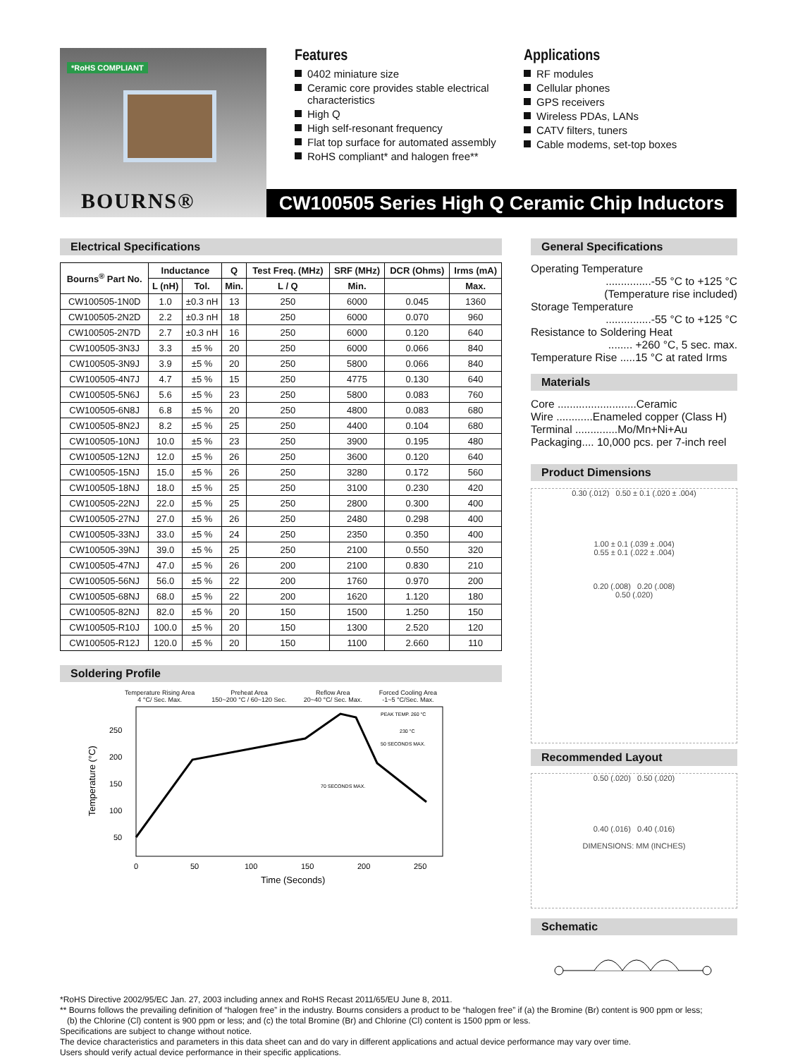*RoHS COMPLIANT
BOURNS®
Features
0402 miniature size
Ceramic core provides stable electrical characteristics
High Q
High self-resonant frequency
Flat top surface for automated assembly
RoHS compliant* and halogen free**
Applications
RF modules
Cellular phones
GPS receivers
Wireless PDAs, LANs
CATV filters, tuners
Cable modems, set-top boxes
CW100505 Series High Q Ceramic Chip Inductors
Electrical Specifications
| Bourns<sup>®</sup> Part No. | Inductance | | Q | Test Freq. (MHz) | SRF (MHz) | DCR (Ohms) | Irms (mA) |
| --- | --- | --- | --- | --- | --- | --- | --- |
| | L (nH) | Tol. | Min. | L / Q | Min. | | Max. |
| CW100505-1N0D | 1.0 | ±0.3 nH | 13 | 250 | 6000 | 0.045 | 1360 |
| CW100505-2N2D | 2.2 | ±0.3 nH | 18 | 250 | 6000 | 0.070 | 960 |
| CW100505-2N7D | 2.7 | ±0.3 nH | 16 | 250 | 6000 | 0.120 | 640 |
| CW100505-3N3J | 3.3 | ±5 % | 20 | 250 | 6000 | 0.066 | 840 |
| CW100505-3N9J | 3.9 | ±5 % | 20 | 250 | 5800 | 0.066 | 840 |
| CW100505-4N7J | 4.7 | ±5 % | 15 | 250 | 4775 | 0.130 | 640 |
| CW100505-5N6J | 5.6 | ±5 % | 23 | 250 | 5800 | 0.083 | 760 |
| CW100505-6N8J | 6.8 | ±5 % | 20 | 250 | 4800 | 0.083 | 680 |
| CW100505-8N2J | 8.2 | ±5 % | 25 | 250 | 4400 | 0.104 | 680 |
| CW100505-10NJ | 10.0 | ±5 % | 23 | 250 | 3900 | 0.195 | 480 |
| CW100505-12NJ | 12.0 | ±5 % | 26 | 250 | 3600 | 0.120 | 640 |
| CW100505-15NJ | 15.0 | ±5 % | 26 | 250 | 3280 | 0.172 | 560 |
| CW100505-18NJ | 18.0 | ±5 % | 25 | 250 | 3100 | 0.230 | 420 |
| CW100505-22NJ | 22.0 | ±5 % | 25 | 250 | 2800 | 0.300 | 400 |
| CW100505-27NJ | 27.0 | ±5 % | 26 | 250 | 2480 | 0.298 | 400 |
| CW100505-33NJ | 33.0 | ±5 % | 24 | 250 | 2350 | 0.350 | 400 |
| CW100505-39NJ | 39.0 | ±5 % | 25 | 250 | 2100 | 0.550 | 320 |
| CW100505-47NJ | 47.0 | ±5 % | 26 | 200 | 2100 | 0.830 | 210 |
| CW100505-56NJ | 56.0 | ±5 % | 22 | 200 | 1760 | 0.970 | 200 |
| CW100505-68NJ | 68.0 | ±5 % | 22 | 200 | 1620 | 1.120 | 180 |
| CW100505-82NJ | 82.0 | ±5 % | 20 | 150 | 1500 | 1.250 | 150 |
| CW100505-R10J | 100.0 | ±5 % | 20 | 150 | 1300 | 2.520 | 120 |
| CW100505-R12J | 120.0 | ±5 % | 20 | 150 | 1100 | 2.660 | 110 |
Soldering Profile
Temperature Rising Area
4 °C/ Sec. Max. Preheat Area
150~200 °C / 60~120 Sec. Reflow Area
20~40 °C/ Sec. Max. Forced Cooling Area
-1~5 °C/Sec. Max.
250
200
150
100
50
0
50
100
150
200
250
PEAK TEMP. 260 °C
230 °C
50 SECONDS MAX.
70 SECONDS MAX.
Time (Seconds)
Temperature (°C)
General Specifications
Operating Temperature
...............-55 °C to +125 °C
(Temperature rise included)
Storage Temperature
...............-55 °C to +125 °C
Resistance to Soldering Heat
........ +260 °C, 5 sec. max.
Temperature Rise .....15 °C at rated Irms
Materials
Core ..........................Ceramic
Wire ............Enameled copper (Class H)
Terminal ..............Mo/Mn+Ni+Au
Packaging.... 10,000 pcs. per 7-inch reel
Product Dimensions
0.30 (.012) 0.50 ± 0.1 (.020 ± .004)
1.00 ± 0.1 (.039 ± .004)
0.55 ± 0.1 (.022 ± .004)
0.20 (.008) 0.20 (.008)
0.50 (.020)
Recommended Layout
0.50 (.020) 0.50 (.020)
0.40 (.016) 0.40 (.016)
DIMENSIONS: MM (INCHES)
Schematic
*RoHS Directive 2002/95/EC Jan. 27, 2003 including annex and RoHS Recast 2011/65/EU June 8, 2011.
** Bourns follows the prevailing definition of “halogen free” in the industry. Bourns considers a product to be “halogen free” if (a) the Bromine (Br) content is 900 ppm or less;
(b) the Chlorine (Cl) content is 900 ppm or less; and (c) the total Bromine (Br) and Chlorine (Cl) content is 1500 ppm or less.
Specifications are subject to change without notice.
The device characteristics and parameters in this data sheet can and do vary in different applications and actual device performance may vary over time.
Users should verify actual device performance in their specific applications.